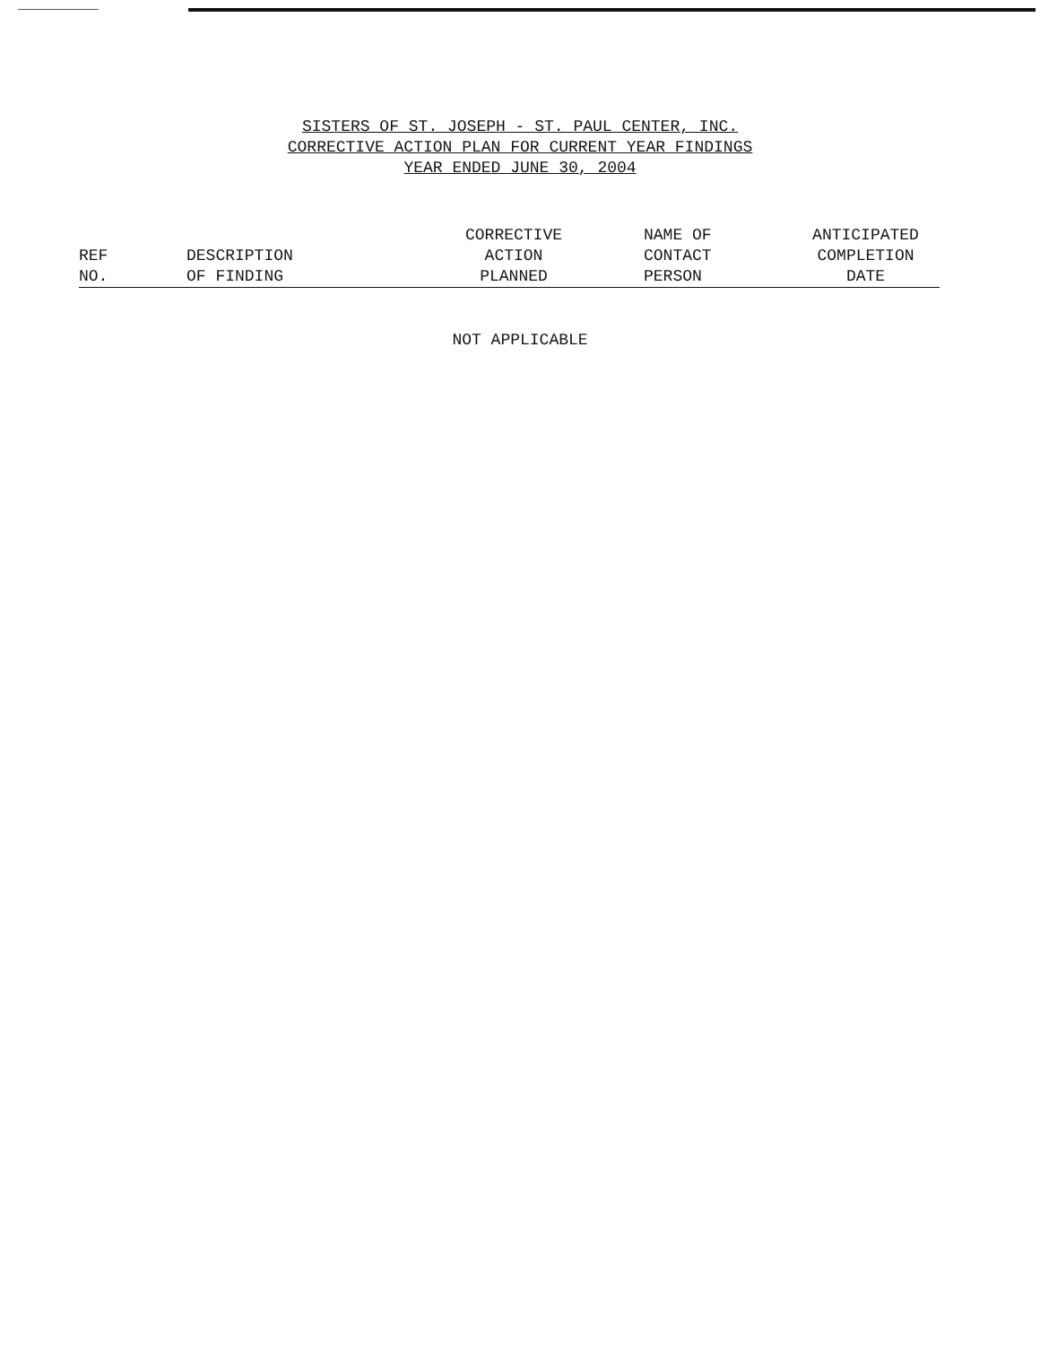SISTERS OF ST. JOSEPH - ST. PAUL CENTER, INC.
CORRECTIVE ACTION PLAN FOR CURRENT YEAR FINDINGS
YEAR ENDED JUNE 30, 2004
| REF NO. | DESCRIPTION OF FINDING | CORRECTIVE ACTION PLANNED | NAME OF CONTACT PERSON | ANTICIPATED COMPLETION DATE |
| --- | --- | --- | --- | --- |
NOT APPLICABLE